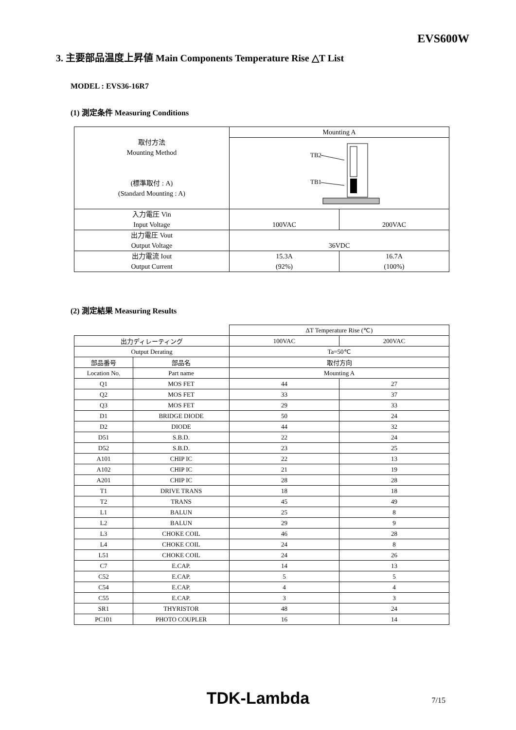EVS600W
3. 主要部品温度上昇値 Main Components Temperature Rise △T List
MODEL : EVS36-16R7
(1) 測定条件 Measuring Conditions
| 取付方法 Mounting Method (標準取付 : A) (Standard Mounting : A) | Mounting A | |
| | TB2 TB1 | |
| 入力電圧 Vin Input Voltage | 100VAC | 200VAC |
| 出力電圧 Vout Output Voltage | 36VDC | |
| 出力電流 Iout Output Current | 15.3A (92%) | 16.7A (100%) |
(2) 測定結果 Measuring Results
| | | ΔT Temperature Rise (℃) | |
| 出力ディレーティング | | 100VAC | 200VAC |
| Output Derating | | Ta=50℃ | |
| 部品番号 | 部品名 | 取付方向 | |
| Location No. | Part name | Mounting A | |
| Q1 | MOS FET | 44 | 27 |
| Q2 | MOS FET | 33 | 37 |
| Q3 | MOS FET | 29 | 33 |
| D1 | BRIDGE DIODE | 50 | 24 |
| D2 | DIODE | 44 | 32 |
| D51 | S.B.D. | 22 | 24 |
| D52 | S.B.D. | 23 | 25 |
| A101 | CHIP IC | 22 | 13 |
| A102 | CHIP IC | 21 | 19 |
| A201 | CHIP IC | 28 | 28 |
| T1 | DRIVE TRANS | 18 | 18 |
| T2 | TRANS | 45 | 49 |
| L1 | BALUN | 25 | 8 |
| L2 | BALUN | 29 | 9 |
| L3 | CHOKE COIL | 46 | 28 |
| L4 | CHOKE COIL | 24 | 8 |
| L51 | CHOKE COIL | 24 | 26 |
| C7 | E.CAP. | 14 | 13 |
| C52 | E.CAP. | 5 | 5 |
| C54 | E.CAP. | 4 | 4 |
| C55 | E.CAP. | 3 | 3 |
| SR1 | THYRISTOR | 48 | 24 |
| PC101 | PHOTO COUPLER | 16 | 14 |
TDK-Lambda
7/15